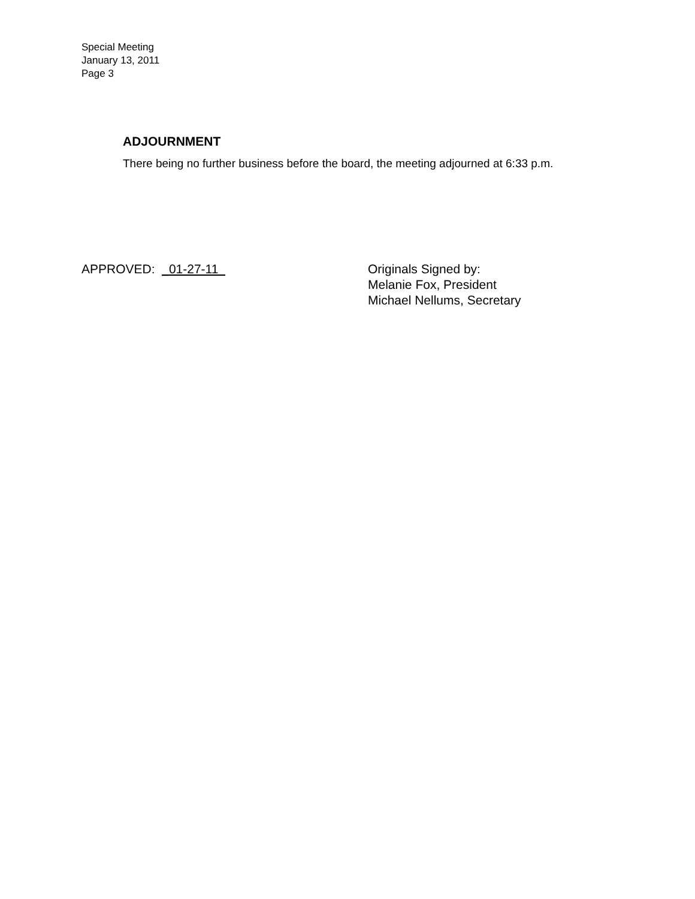Special Meeting
January 13, 2011
Page 3
ADJOURNMENT
There being no further business before the board, the meeting adjourned at 6:33 p.m.
APPROVED: _01-27-11 Originals Signed by:
Melanie Fox, President
Michael Nellums, Secretary